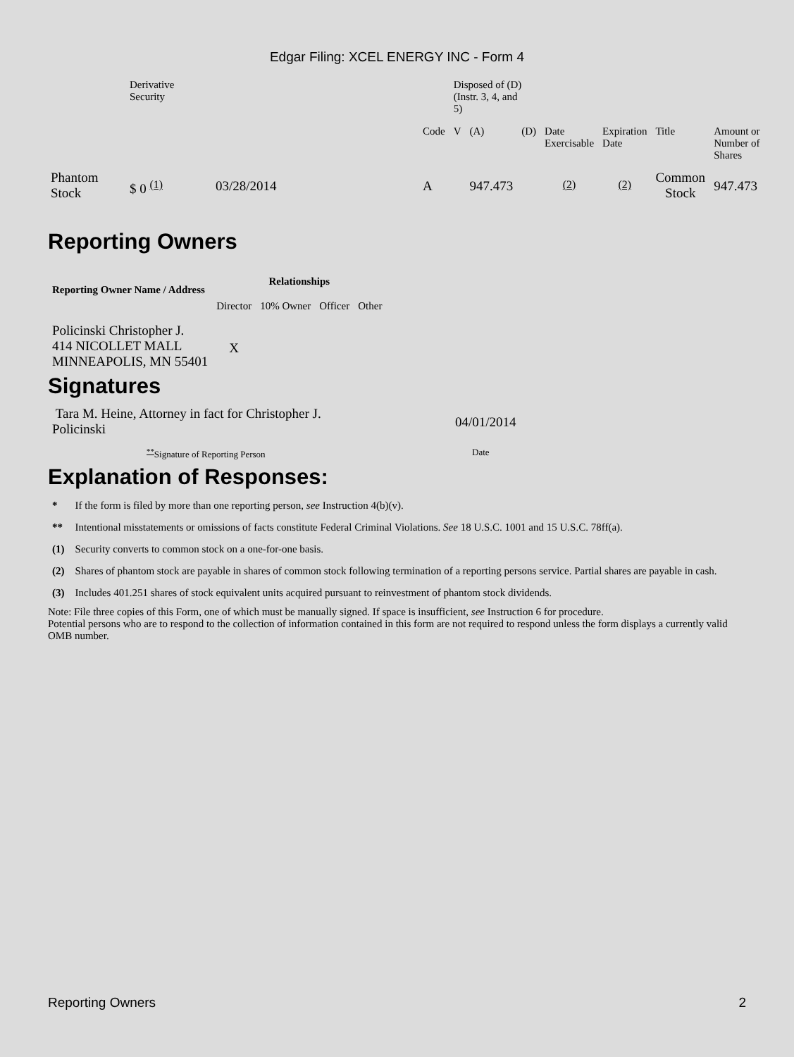Edgar Filing: XCEL ENERGY INC - Form 4
| | Derivative Security | | | | Disposed of (D) (Instr. 3, 4, and 5) | | | | | | |
| | | | | Code | V | (A) | (D) | Date Exercisable | Expiration Date | Title | Amount or Number of Shares |
| Phantom Stock | $ 0 <sup>(1)</sup> | 03/28/2014 | | A | | 947.473 | | <sup>(2)</sup> | <sup>(2)</sup> | Common Stock | 947.473 |
Reporting Owners
| Reporting Owner Name / Address | Relationships | | | |
| --- | --- | --- | --- | --- |
| | Director | 10% Owner | Officer | Other |
| Policinski Christopher J. 414 NICOLLET MALL MINNEAPOLIS, MN 55401 | X | | | |
Signatures
| Tara M. Heine, Attorney in fact for Christopher J. Policinski | 04/01/2014 |
| <sup>**</sup> Signature of Reporting Person | Date |
Explanation of Responses:
| * | If the form is filed by more than one reporting person, see Instruction 4(b)(v). |
| ** | Intentional misstatements or omissions of facts constitute Federal Criminal Violations. See 18 U.S.C. 1001 and 15 U.S.C. 78ff(a). |
| (1) | Security converts to common stock on a one-for-one basis. |
| (2) | Shares of phantom stock are payable in shares of common stock following termination of a reporting persons service. Partial shares are payable in cash. |
| (3) | Includes 401.251 shares of stock equivalent units acquired pursuant to reinvestment of phantom stock dividends. |
Note: File three copies of this Form, one of which must be manually signed. If space is insufficient, see Instruction 6 for procedure.
Potential persons who are to respond to the collection of information contained in this form are not required to respond unless the form displays a currently valid OMB number.
Reporting Owners 2